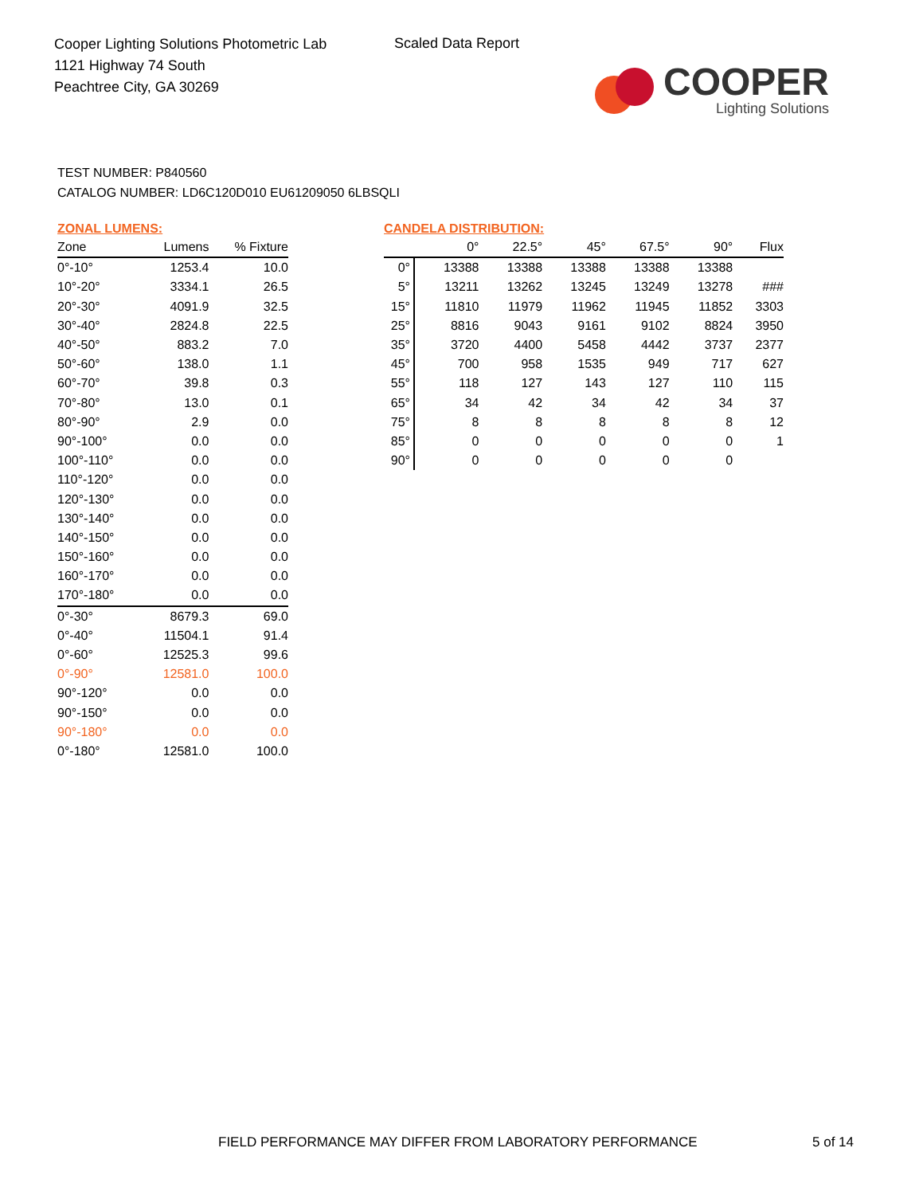Cooper Lighting Solutions Photometric Lab
1121 Highway 74 South
Peachtree City, GA 30269
Scaled Data Report
COOPER
Lighting Solutions
TEST NUMBER: P840560
CATALOG NUMBER: LD6C120D010 EU61209050 6LBSQLI
ZONAL LUMENS:
| Zone | Lumens | % Fixture |
| --- | --- | --- |
| 0°-10° | 1253.4 | 10.0 |
| 10°-20° | 3334.1 | 26.5 |
| 20°-30° | 4091.9 | 32.5 |
| 30°-40° | 2824.8 | 22.5 |
| 40°-50° | 883.2 | 7.0 |
| 50°-60° | 138.0 | 1.1 |
| 60°-70° | 39.8 | 0.3 |
| 70°-80° | 13.0 | 0.1 |
| 80°-90° | 2.9 | 0.0 |
| 90°-100° | 0.0 | 0.0 |
| 100°-110° | 0.0 | 0.0 |
| 110°-120° | 0.0 | 0.0 |
| 120°-130° | 0.0 | 0.0 |
| 130°-140° | 0.0 | 0.0 |
| 140°-150° | 0.0 | 0.0 |
| 150°-160° | 0.0 | 0.0 |
| 160°-170° | 0.0 | 0.0 |
| 170°-180° | 0.0 | 0.0 |
| 0°-30° | 8679.3 | 69.0 |
| 0°-40° | 11504.1 | 91.4 |
| 0°-60° | 12525.3 | 99.6 |
| 0°-90° | 12581.0 | 100.0 |
| 90°-120° | 0.0 | 0.0 |
| 90°-150° | 0.0 | 0.0 |
| 90°-180° | 0.0 | 0.0 |
| 0°-180° | 12581.0 | 100.0 |
CANDELA DISTRIBUTION:
| | 0° | 22.5° | 45° | 67.5° | 90° | Flux |
| --- | --- | --- | --- | --- | --- | --- |
| 0° | 13388 | 13388 | 13388 | 13388 | 13388 | |
| 5° | 13211 | 13262 | 13245 | 13249 | 13278 | ### |
| 15° | 11810 | 11979 | 11962 | 11945 | 11852 | 3303 |
| 25° | 8816 | 9043 | 9161 | 9102 | 8824 | 3950 |
| 35° | 3720 | 4400 | 5458 | 4442 | 3737 | 2377 |
| 45° | 700 | 958 | 1535 | 949 | 717 | 627 |
| 55° | 118 | 127 | 143 | 127 | 110 | 115 |
| 65° | 34 | 42 | 34 | 42 | 34 | 37 |
| 75° | 8 | 8 | 8 | 8 | 8 | 12 |
| 85° | 0 | 0 | 0 | 0 | 0 | 1 |
| 90° | 0 | 0 | 0 | 0 | 0 | |
FIELD PERFORMANCE MAY DIFFER FROM LABORATORY PERFORMANCE
5 of 14